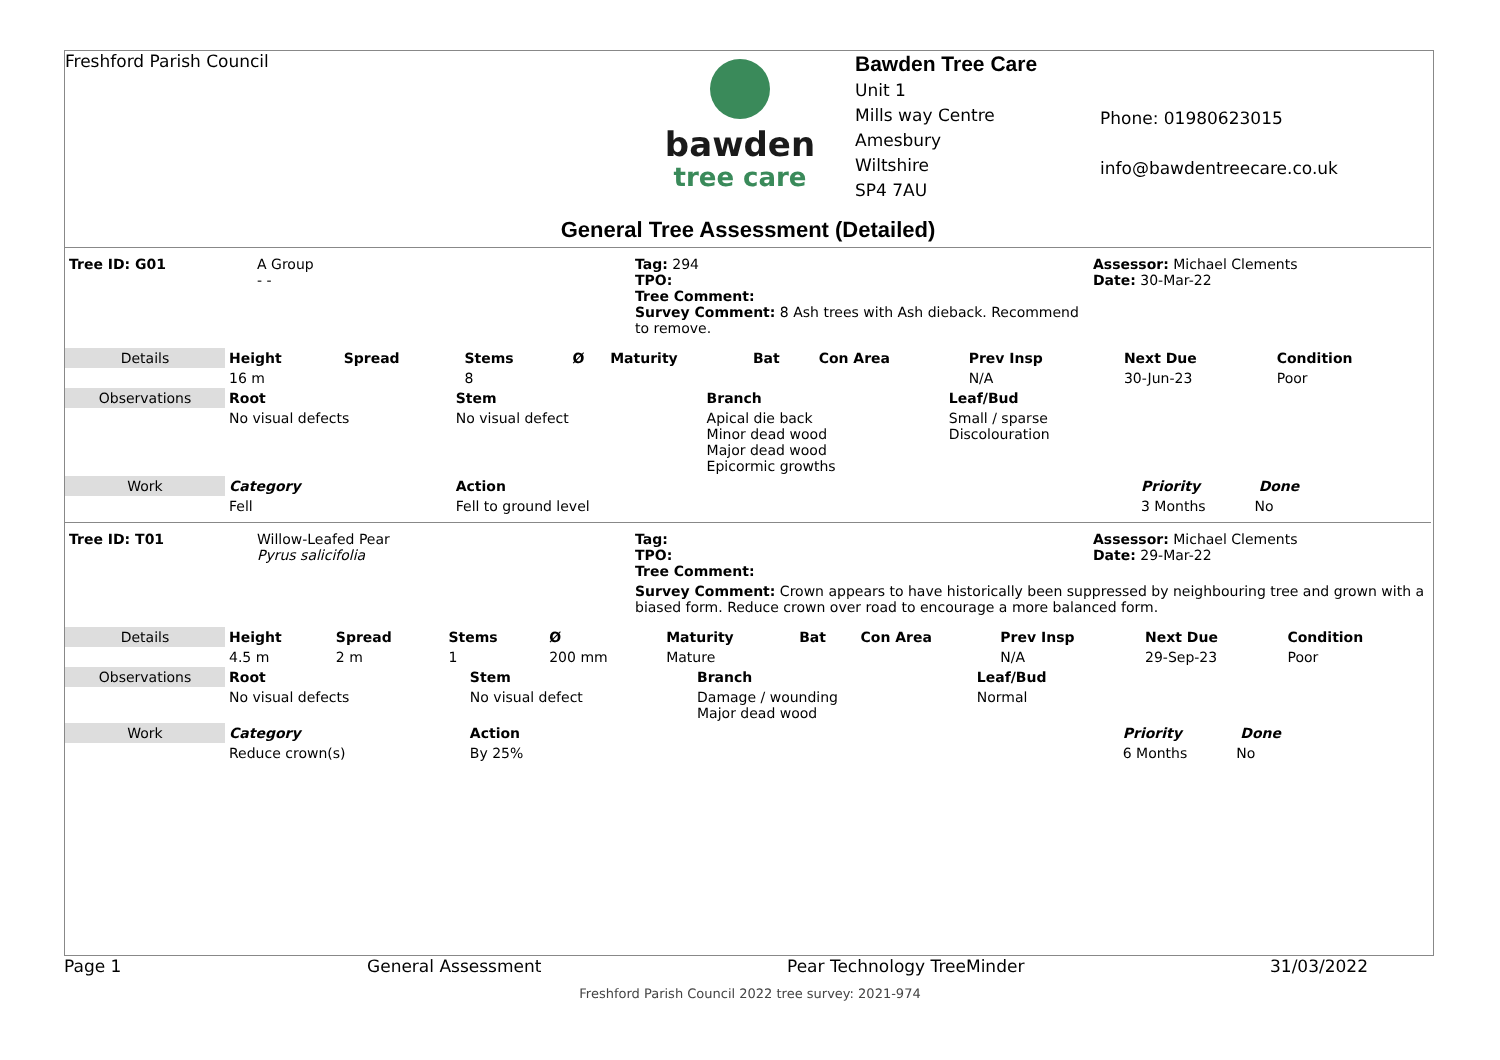Freshford Parish Council
bawden
tree care
Bawden Tree Care
Unit 1
Mills way Centre
Amesbury
Wiltshire
SP4 7AU
Phone: 01980623015
info@bawdentreecare.co.uk
General Tree Assessment (Detailed)
| Tree ID: G01 | A Group - - | Tag: 294 TPO: Tree Comment: Survey Comment: 8 Ash trees with Ash dieback. Recommend to remove. | Assessor: Michael Clements Date: 30-Mar-22 |
| Details | Height | Spread | Stems | Ø | Maturity | Bat | Con Area | Prev Insp | Next Due | Condition |
| | 16 m | | 8 | | | | | N/A | 30-Jun-23 | Poor |
| Observations | Root | Stem | Branch | Leaf/Bud | |
| | No visual defects | No visual defect | Apical die back Minor dead wood Major dead wood Epicormic growths | Small / sparse Discolouration | |
| Work | Category | Action | | | Priority Done |
| | Fell | Fell to ground level | | | 3 Months No |
| Tree ID: T01 | Willow-Leafed Pear Pyrus salicifolia | Tag: TPO: Tree Comment: | Assessor: Michael Clements Date: 29-Mar-22 |
| | | Survey Comment: Crown appears to have historically been suppressed by neighbouring tree and grown with a biased form. Reduce crown over road to encourage a more balanced form. | |
| Details | Height | Spread | Stems | Ø | Maturity | Bat | Con Area | Prev Insp | Next Due | Condition |
| | 4.5 m | 2 m | 1 | 200 mm | Mature | | | N/A | 29-Sep-23 | Poor |
| Observations | Root | Stem | Branch | Leaf/Bud | |
| | No visual defects | No visual defect | Damage / wounding Major dead wood | Normal | |
| Work | Category | Action | | | Priority Done |
| | Reduce crown(s) | By 25% | | | 6 Months No |
Page 1 General Assessment Pear Technology TreeMinder 31/03/2022
Freshford Parish Council 2022 tree survey: 2021-974